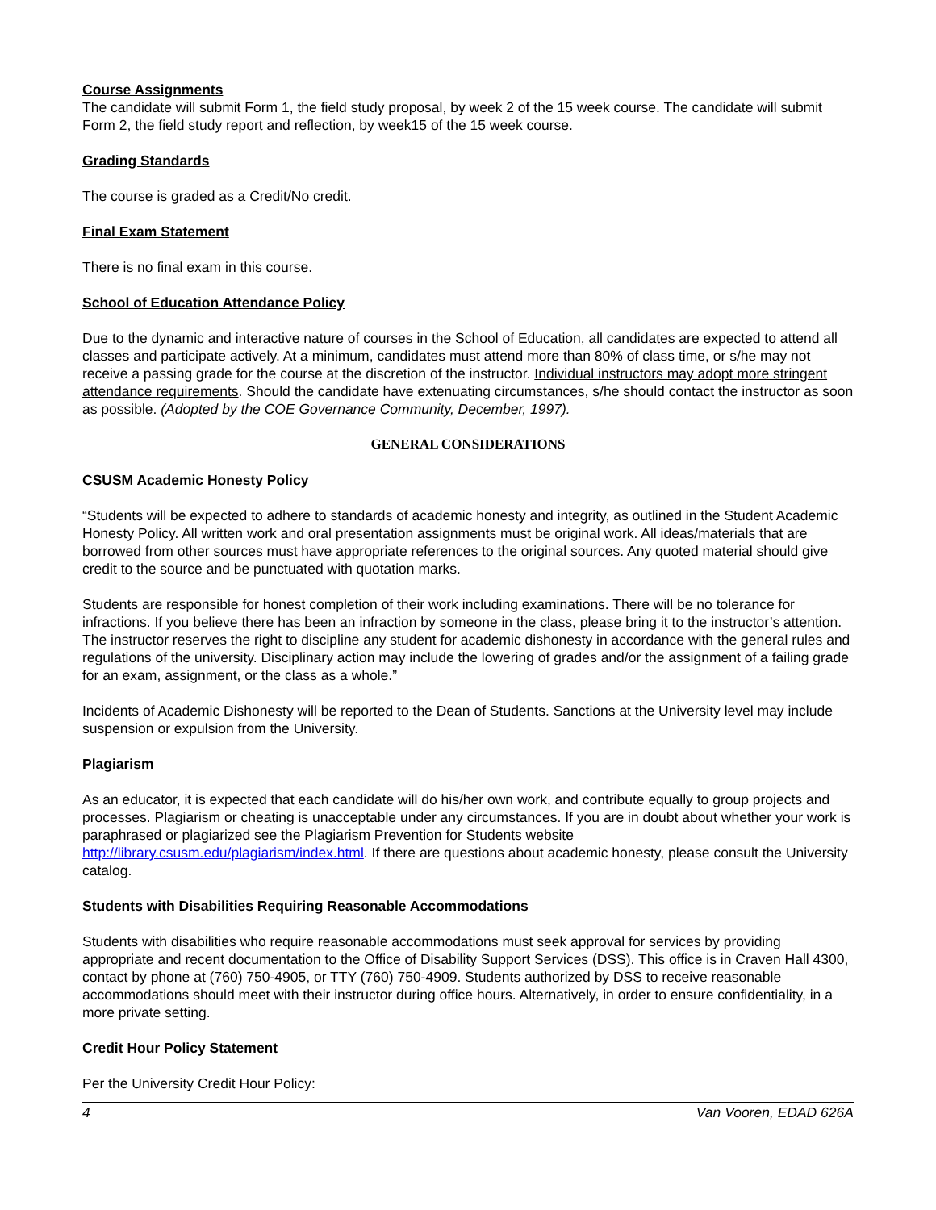Course Assignments
The candidate will submit Form 1, the field study proposal, by week 2 of the 15 week course. The candidate will submit Form 2, the field study report and reflection, by week15 of the 15 week course.
Grading Standards
The course is graded as a Credit/No credit.
Final Exam Statement
There is no final exam in this course.
School of Education Attendance Policy
Due to the dynamic and interactive nature of courses in the School of Education, all candidates are expected to attend all classes and participate actively. At a minimum, candidates must attend more than 80% of class time, or s/he may not receive a passing grade for the course at the discretion of the instructor. Individual instructors may adopt more stringent attendance requirements. Should the candidate have extenuating circumstances, s/he should contact the instructor as soon as possible. (Adopted by the COE Governance Community, December, 1997).
GENERAL CONSIDERATIONS
CSUSM Academic Honesty Policy
“Students will be expected to adhere to standards of academic honesty and integrity, as outlined in the Student Academic Honesty Policy. All written work and oral presentation assignments must be original work. All ideas/materials that are borrowed from other sources must have appropriate references to the original sources. Any quoted material should give credit to the source and be punctuated with quotation marks.
Students are responsible for honest completion of their work including examinations. There will be no tolerance for infractions. If you believe there has been an infraction by someone in the class, please bring it to the instructor’s attention. The instructor reserves the right to discipline any student for academic dishonesty in accordance with the general rules and regulations of the university. Disciplinary action may include the lowering of grades and/or the assignment of a failing grade for an exam, assignment, or the class as a whole.”
Incidents of Academic Dishonesty will be reported to the Dean of Students. Sanctions at the University level may include suspension or expulsion from the University.
Plagiarism
As an educator, it is expected that each candidate will do his/her own work, and contribute equally to group projects and processes. Plagiarism or cheating is unacceptable under any circumstances. If you are in doubt about whether your work is paraphrased or plagiarized see the Plagiarism Prevention for Students website http://library.csusm.edu/plagiarism/index.html. If there are questions about academic honesty, please consult the University catalog.
Students with Disabilities Requiring Reasonable Accommodations
Students with disabilities who require reasonable accommodations must seek approval for services by providing appropriate and recent documentation to the Office of Disability Support Services (DSS). This office is in Craven Hall 4300, contact by phone at (760) 750-4905, or TTY (760) 750-4909. Students authorized by DSS to receive reasonable accommodations should meet with their instructor during office hours. Alternatively, in order to ensure confidentiality, in a more private setting.
Credit Hour Policy Statement
Per the University Credit Hour Policy:
4 Van Vooren, EDAD 626A